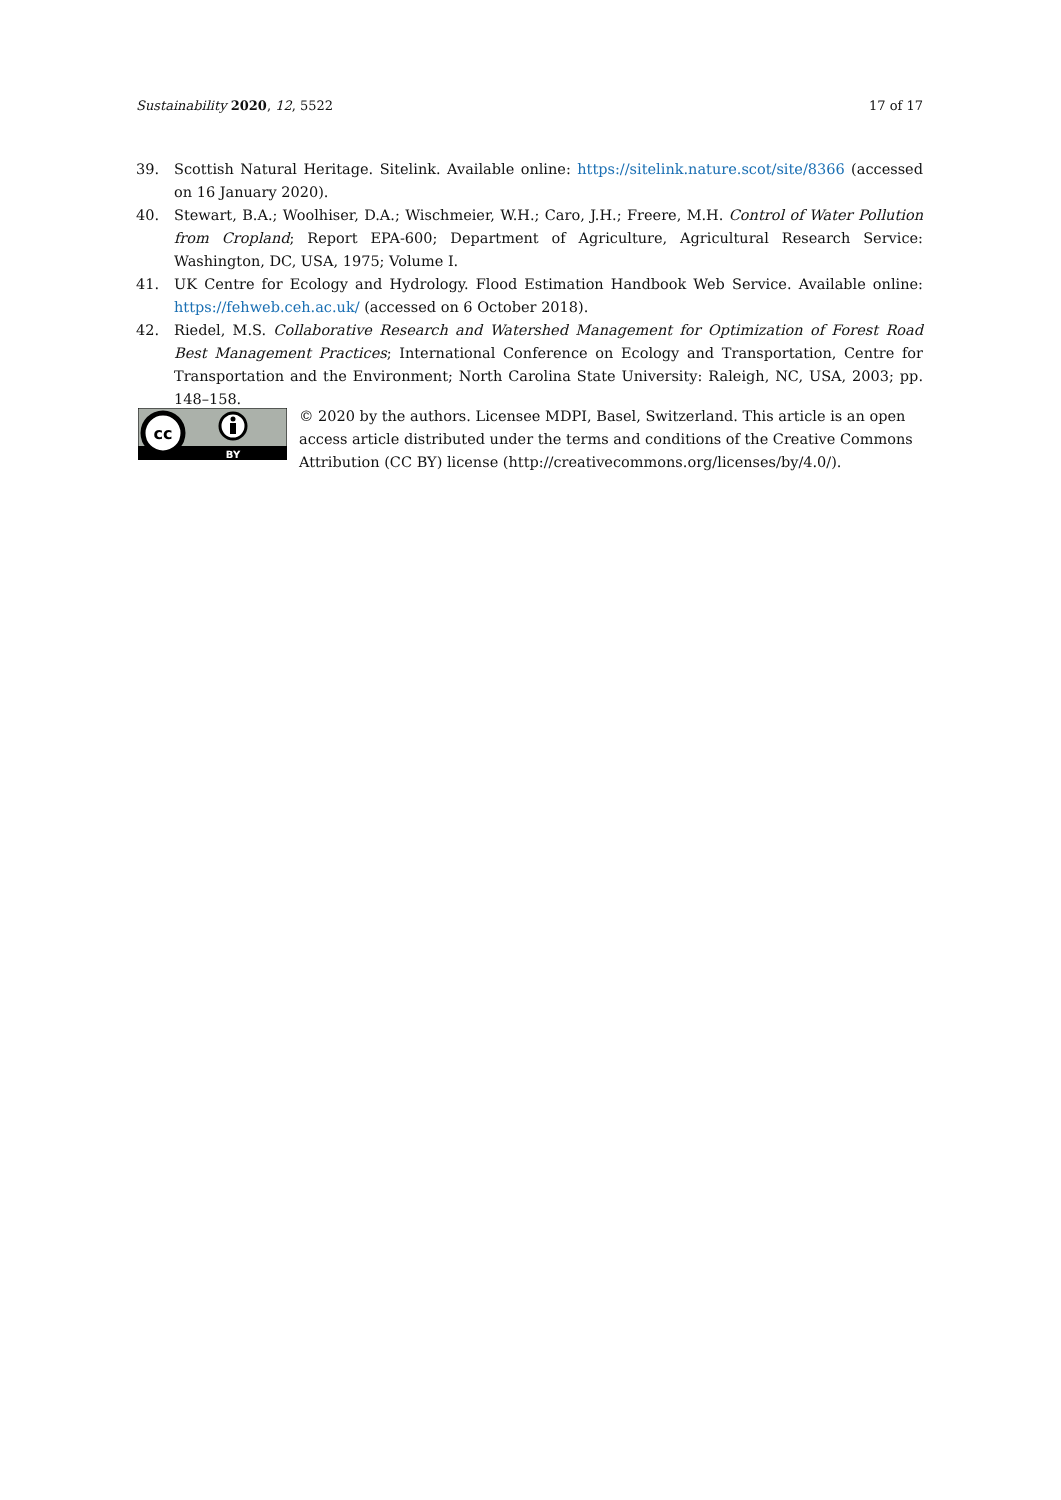Sustainability 2020, 12, 5522 17 of 17
39. Scottish Natural Heritage. Sitelink. Available online: https://sitelink.nature.scot/site/8366 (accessed on 16 January 2020).
40. Stewart, B.A.; Woolhiser, D.A.; Wischmeier, W.H.; Caro, J.H.; Freere, M.H. Control of Water Pollution from Cropland; Report EPA-600; Department of Agriculture, Agricultural Research Service: Washington, DC, USA, 1975; Volume I.
41. UK Centre for Ecology and Hydrology. Flood Estimation Handbook Web Service. Available online: https://fehweb.ceh.ac.uk/ (accessed on 6 October 2018).
42. Riedel, M.S. Collaborative Research and Watershed Management for Optimization of Forest Road Best Management Practices; International Conference on Ecology and Transportation, Centre for Transportation and the Environment; North Carolina State University: Raleigh, NC, USA, 2003; pp. 148–158.
cc
BY
© 2020 by the authors. Licensee MDPI, Basel, Switzerland. This article is an open access article distributed under the terms and conditions of the Creative Commons Attribution (CC BY) license (http://creativecommons.org/licenses/by/4.0/).